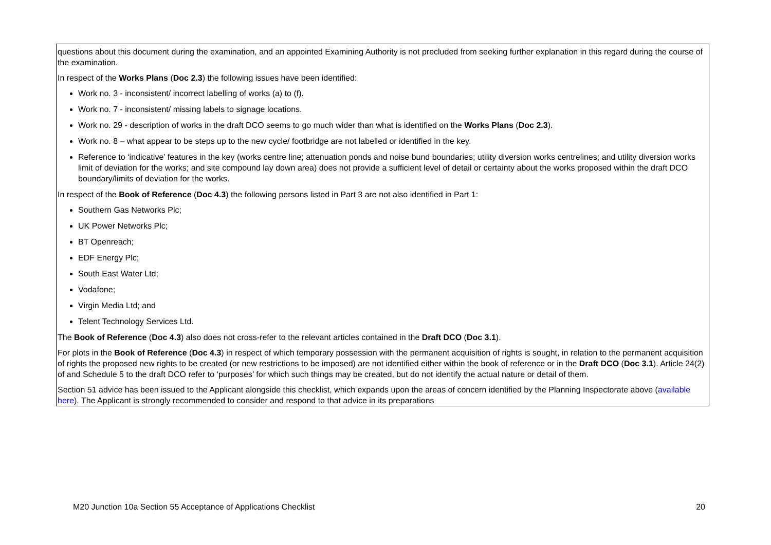| | questions about this document during the examination, and an appointed Examining Authority is not precluded from seeking further explanation in this regard during the course of the examination. In respect of the Works Plans ( Doc 2.3 ) the following issues have been identified: Work no. 3 - inconsistent/ incorrect labelling of works (a) to (f). Work no. 7 - inconsistent/ missing labels to signage locations. Work no. 29 - description of works in the draft DCO seems to go much wider than what is identified on the Works Plans ( Doc 2.3 ). Work no. 8 – what appear to be steps up to the new cycle/ footbridge are not labelled or identified in the key. Reference to ‘indicative’ features in the key (works centre line; attenuation ponds and noise bund boundaries; utility diversion works centrelines; and utility diversion works limit of deviation for the works; and site compound lay down area) does not provide a sufficient level of detail or certainty about the works proposed within the draft DCO boundary/limits of deviation for the works. In respect of the Book of Reference ( Doc 4.3 ) the following persons listed in Part 3 are not also identified in Part 1: Southern Gas Networks Plc; UK Power Networks Plc; BT Openreach; EDF Energy Plc; South East Water Ltd; Vodafone; Virgin Media Ltd; and Telent Technology Services Ltd. The Book of Reference ( Doc 4.3 ) also does not cross-refer to the relevant articles contained in the Draft DCO ( Doc 3.1 ). For plots in the Book of Reference ( Doc 4.3 ) in respect of which temporary possession with the permanent acquisition of rights is sought, in relation to the permanent acquisition of rights the proposed new rights to be created (or new restrictions to be imposed) are not identified either within the book of reference or in the Draft DCO ( Doc 3.1 ). Article 24(2) of and Schedule 5 to the draft DCO refer to ‘purposes’ for which such things may be created, but do not identify the actual nature or detail of them. Section 51 advice has been issued to the Applicant alongside this checklist, which expands upon the areas of concern identified by the Planning Inspectorate above ( available here ). The Applicant is strongly recommended to consider and respond to that advice in its preparations |
M20 Junction 10a Section 55 Acceptance of Applications Checklist 20